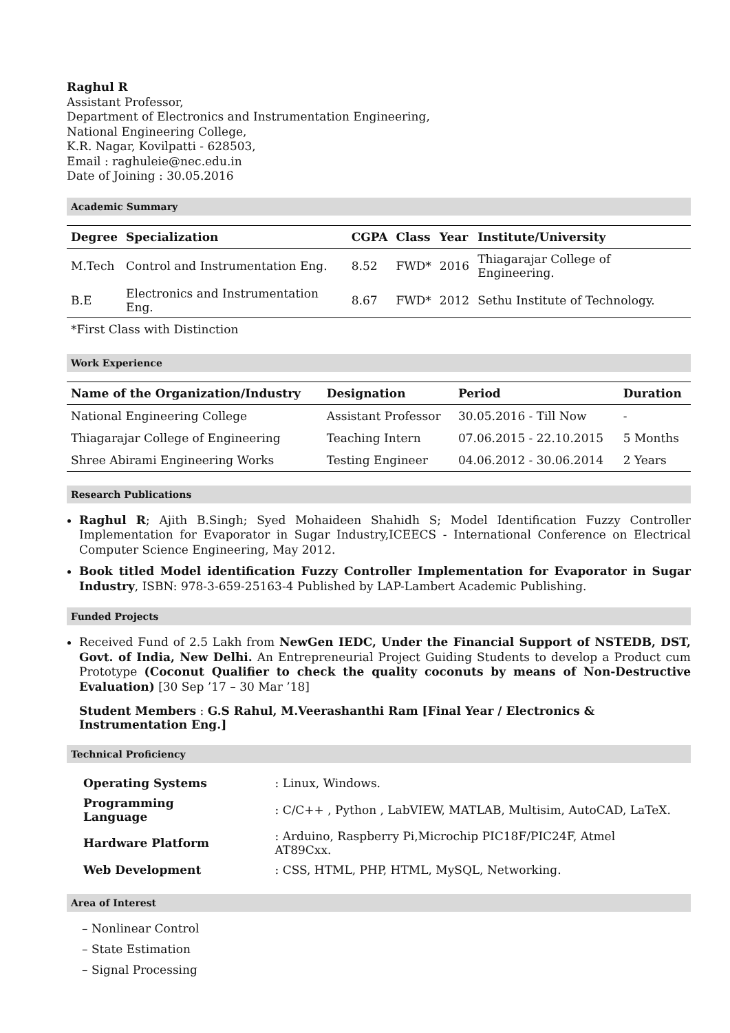Raghul R
Assistant Professor,
Department of Electronics and Instrumentation Engineering,
National Engineering College,
K.R. Nagar, Kovilpatti - 628503,
Email : raghuleie@nec.edu.in
Date of Joining : 30.05.2016
Academic Summary
| Degree | Specialization | CGPA | Class | Year | Institute/University |
| --- | --- | --- | --- | --- | --- |
| M.Tech | Control and Instrumentation Eng. | 8.52 | FWD* | 2016 | Thiagarajar College of Engineering. |
| B.E | Electronics and Instrumentation Eng. | 8.67 | FWD* | 2012 | Sethu Institute of Technology. |
| *First Class with Distinction | | | | | |
Work Experience
| Name of the Organization/Industry | Designation | Period | Duration |
| --- | --- | --- | --- |
| National Engineering College | Assistant Professor | 30.05.2016 - Till Now | - |
| Thiagarajar College of Engineering | Teaching Intern | 07.06.2015 - 22.10.2015 | 5 Months |
| Shree Abirami Engineering Works | Testing Engineer | 04.06.2012 - 30.06.2014 | 2 Years |
Research Publications
Raghul R; Ajith B.Singh; Syed Mohaideen Shahidh S; Model Identification Fuzzy Controller Implementation for Evaporator in Sugar Industry,ICEECS - International Conference on Electrical Computer Science Engineering, May 2012.
Book titled Model identification Fuzzy Controller Implementation for Evaporator in Sugar Industry, ISBN: 978-3-659-25163-4 Published by LAP-Lambert Academic Publishing.
Funded Projects
Received Fund of 2.5 Lakh from NewGen IEDC, Under the Financial Support of NSTEDB, DST, Govt. of India, New Delhi. An Entrepreneurial Project Guiding Students to develop a Product cum Prototype (Coconut Qualifier to check the quality coconuts by means of Non-Destructive Evaluation) [30 Sep ’17 – 30 Mar ’18]
Student Members : G.S Rahul, M.Veerashanthi Ram [Final Year / Electronics & Instrumentation Eng.]
Technical Proficiency
| Operating Systems | : Linux, Windows. |
| Programming Language | : C/C++ , Python , LabVIEW, MATLAB, Multisim, AutoCAD, LaTeX. |
| Hardware Platform | : Arduino, Raspberry Pi,Microchip PIC18F/PIC24F, Atmel AT89Cxx. |
| Web Development | : CSS, HTML, PHP, HTML, MySQL, Networking. |
Area of Interest
– Nonlinear Control
– State Estimation
– Signal Processing